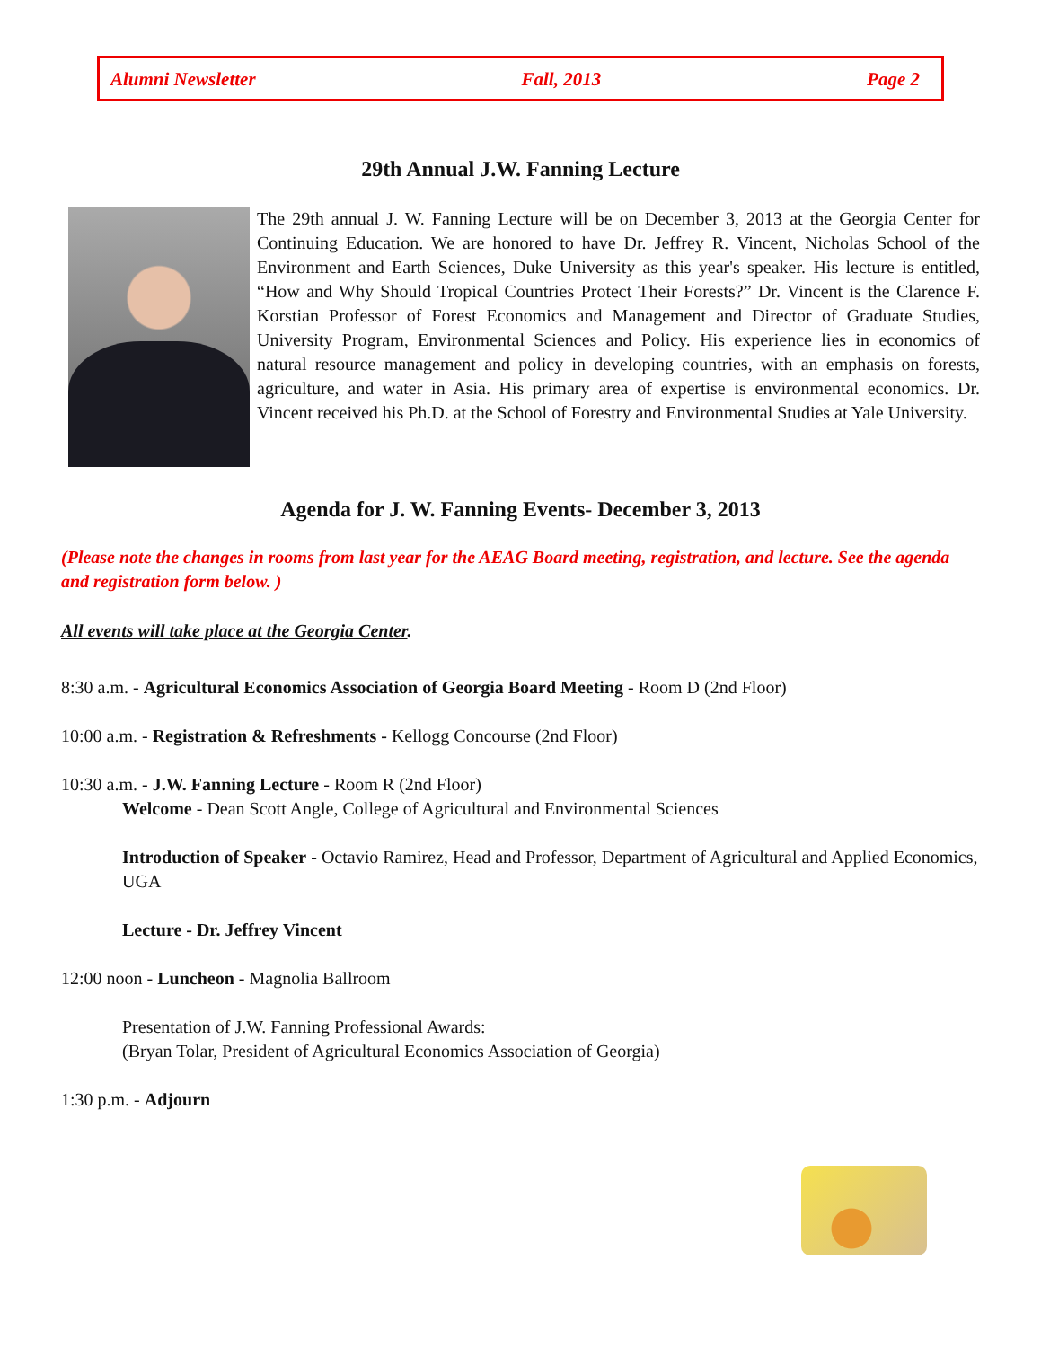Alumni Newsletter Fall, 2013 Page 2
29th Annual J.W. Fanning Lecture
The 29th annual J. W. Fanning Lecture will be on December 3, 2013 at the Georgia Center for Continuing Education. We are honored to have Dr. Jeffrey R. Vincent, Nicholas School of the Environment and Earth Sciences, Duke University as this year's speaker. His lecture is entitled, “How and Why Should Tropical Countries Protect Their Forests?” Dr. Vincent is the Clarence F. Korstian Professor of Forest Economics and Management and Director of Graduate Studies, University Program, Environmental Sciences and Policy. His experience lies in economics of natural resource management and policy in developing countries, with an emphasis on forests, agriculture, and water in Asia. His primary area of expertise is environmental economics. Dr. Vincent received his Ph.D. at the School of Forestry and Environmental Studies at Yale University.
Agenda for J. W. Fanning Events- December 3, 2013
(Please note the changes in rooms from last year for the AEAG Board meeting, registration, and lecture. See the agenda and registration form below. )
All events will take place at the Georgia Center.
8:30 a.m. - Agricultural Economics Association of Georgia Board Meeting - Room D (2nd Floor)
10:00 a.m. - Registration & Refreshments - Kellogg Concourse (2nd Floor)
10:30 a.m. - J.W. Fanning Lecture - Room R (2nd Floor)
Welcome - Dean Scott Angle, College of Agricultural and Environmental Sciences
Introduction of Speaker - Octavio Ramirez, Head and Professor, Department of Agricultural and Applied Economics, UGA
Lecture - Dr. Jeffrey Vincent
12:00 noon - Luncheon - Magnolia Ballroom
Presentation of J.W. Fanning Professional Awards:
(Bryan Tolar, President of Agricultural Economics Association of Georgia)
1:30 p.m. - Adjourn